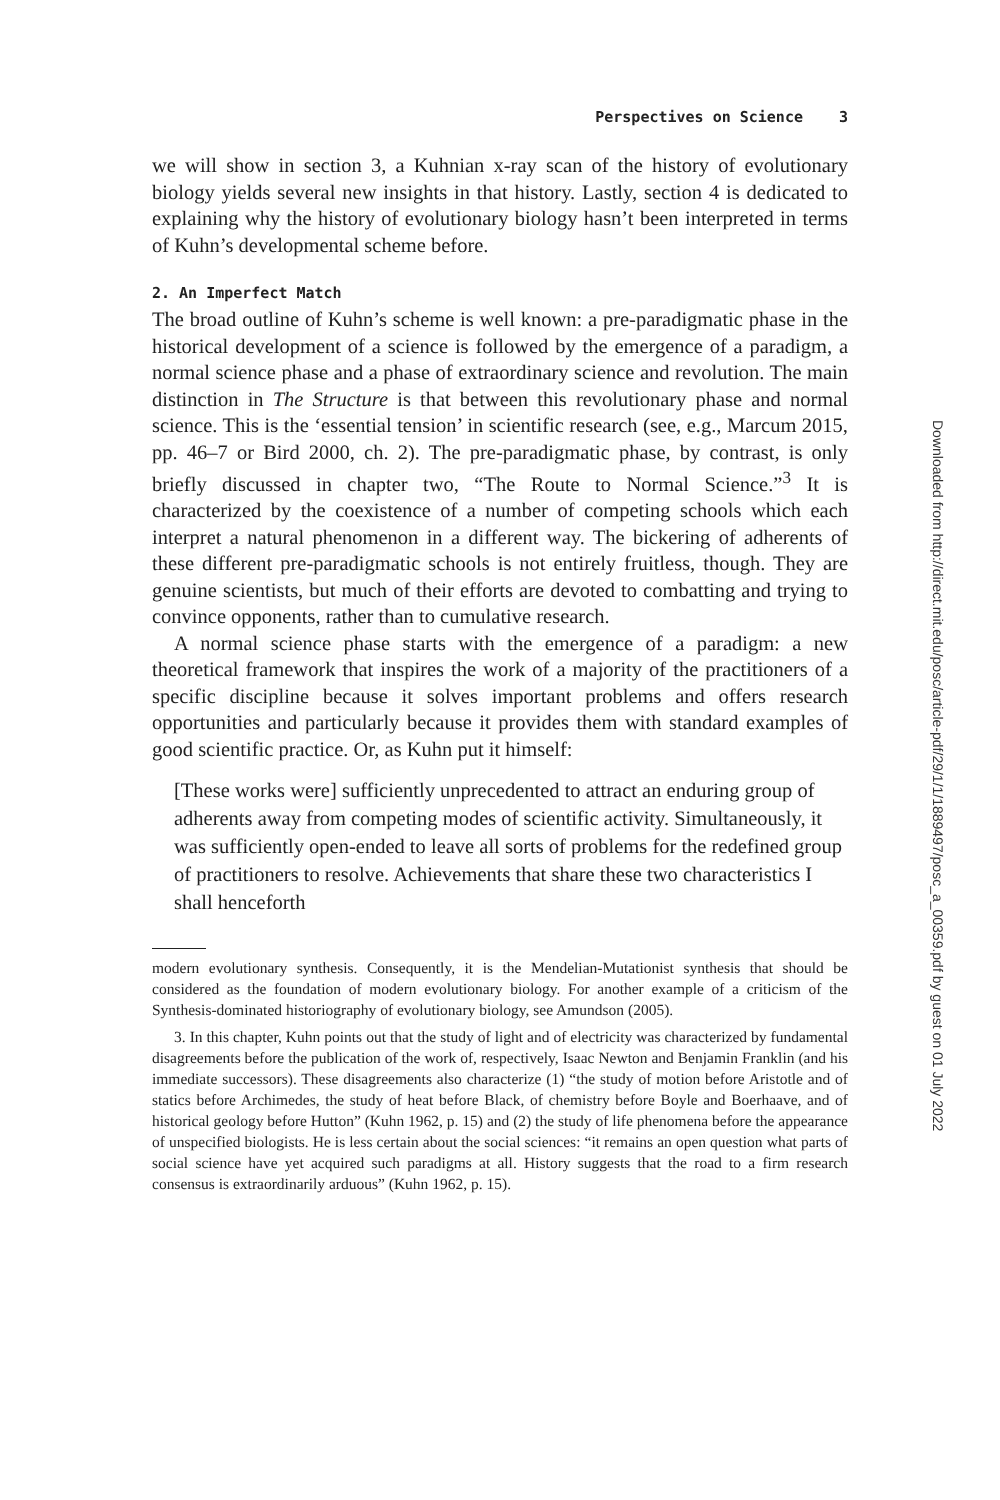Perspectives on Science 3
we will show in section 3, a Kuhnian x-ray scan of the history of evolutionary biology yields several new insights in that history. Lastly, section 4 is dedicated to explaining why the history of evolutionary biology hasn’t been interpreted in terms of Kuhn’s developmental scheme before.
2. An Imperfect Match
The broad outline of Kuhn’s scheme is well known: a pre-paradigmatic phase in the historical development of a science is followed by the emergence of a paradigm, a normal science phase and a phase of extraordinary science and revolution. The main distinction in The Structure is that between this revolutionary phase and normal science. This is the ‘essential tension’ in scientific research (see, e.g., Marcum 2015, pp. 46–7 or Bird 2000, ch. 2). The pre-paradigmatic phase, by contrast, is only briefly discussed in chapter two, “The Route to Normal Science.”<sup>3</sup> It is characterized by the coexistence of a number of competing schools which each interpret a natural phenomenon in a different way. The bickering of adherents of these different pre-paradigmatic schools is not entirely fruitless, though. They are genuine scientists, but much of their efforts are devoted to combatting and trying to convince opponents, rather than to cumulative research.
A normal science phase starts with the emergence of a paradigm: a new theoretical framework that inspires the work of a majority of the practitioners of a specific discipline because it solves important problems and offers research opportunities and particularly because it provides them with standard examples of good scientific practice. Or, as Kuhn put it himself:
[These works were] sufficiently unprecedented to attract an enduring group of adherents away from competing modes of scientific activity. Simultaneously, it was sufficiently open-ended to leave all sorts of problems for the redefined group of practitioners to resolve. Achievements that share these two characteristics I shall henceforth
modern evolutionary synthesis. Consequently, it is the Mendelian-Mutationist synthesis that should be considered as the foundation of modern evolutionary biology. For another example of a criticism of the Synthesis-dominated historiography of evolutionary biology, see Amundson (2005).
3. In this chapter, Kuhn points out that the study of light and of electricity was characterized by fundamental disagreements before the publication of the work of, respectively, Isaac Newton and Benjamin Franklin (and his immediate successors). These disagreements also characterize (1) “the study of motion before Aristotle and of statics before Archimedes, the study of heat before Black, of chemistry before Boyle and Boerhaave, and of historical geology before Hutton” (Kuhn 1962, p. 15) and (2) the study of life phenomena before the appearance of unspecified biologists. He is less certain about the social sciences: “it remains an open question what parts of social science have yet acquired such paradigms at all. History suggests that the road to a firm research consensus is extraordinarily arduous” (Kuhn 1962, p. 15).
Downloaded from http://direct.mit.edu/posc/article-pdf/29/1/1/1889497/posc_a_00359.pdf by guest on 01 July 2022